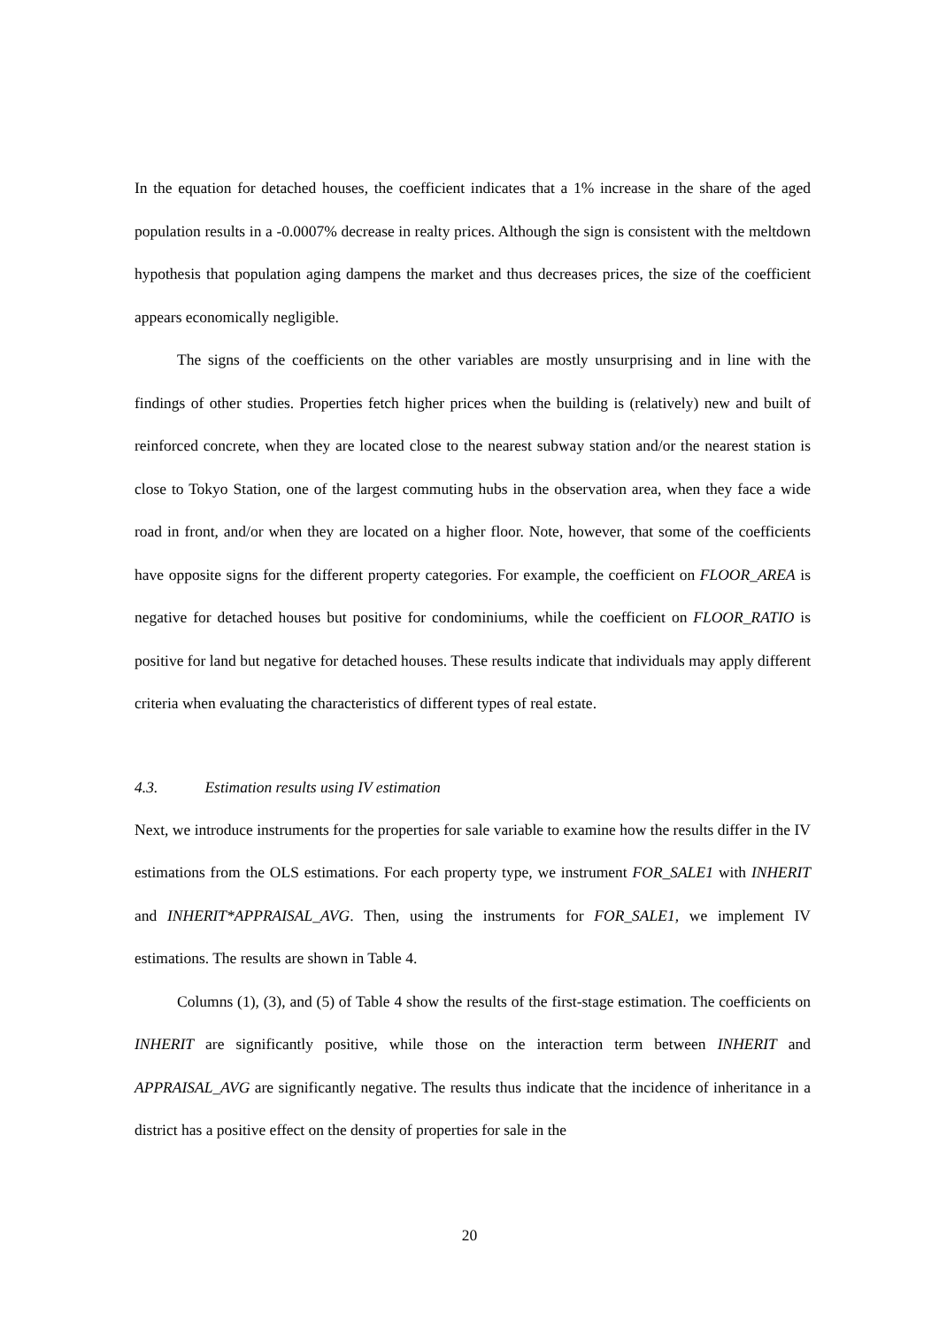In the equation for detached houses, the coefficient indicates that a 1% increase in the share of the aged population results in a -0.0007% decrease in realty prices. Although the sign is consistent with the meltdown hypothesis that population aging dampens the market and thus decreases prices, the size of the coefficient appears economically negligible.
The signs of the coefficients on the other variables are mostly unsurprising and in line with the findings of other studies. Properties fetch higher prices when the building is (relatively) new and built of reinforced concrete, when they are located close to the nearest subway station and/or the nearest station is close to Tokyo Station, one of the largest commuting hubs in the observation area, when they face a wide road in front, and/or when they are located on a higher floor. Note, however, that some of the coefficients have opposite signs for the different property categories. For example, the coefficient on FLOOR_AREA is negative for detached houses but positive for condominiums, while the coefficient on FLOOR_RATIO is positive for land but negative for detached houses. These results indicate that individuals may apply different criteria when evaluating the characteristics of different types of real estate.
4.3. Estimation results using IV estimation
Next, we introduce instruments for the properties for sale variable to examine how the results differ in the IV estimations from the OLS estimations. For each property type, we instrument FOR_SALE1 with INHERIT and INHERIT*APPRAISAL_AVG. Then, using the instruments for FOR_SALE1, we implement IV estimations. The results are shown in Table 4.
Columns (1), (3), and (5) of Table 4 show the results of the first-stage estimation. The coefficients on INHERIT are significantly positive, while those on the interaction term between INHERIT and APPRAISAL_AVG are significantly negative. The results thus indicate that the incidence of inheritance in a district has a positive effect on the density of properties for sale in the
20